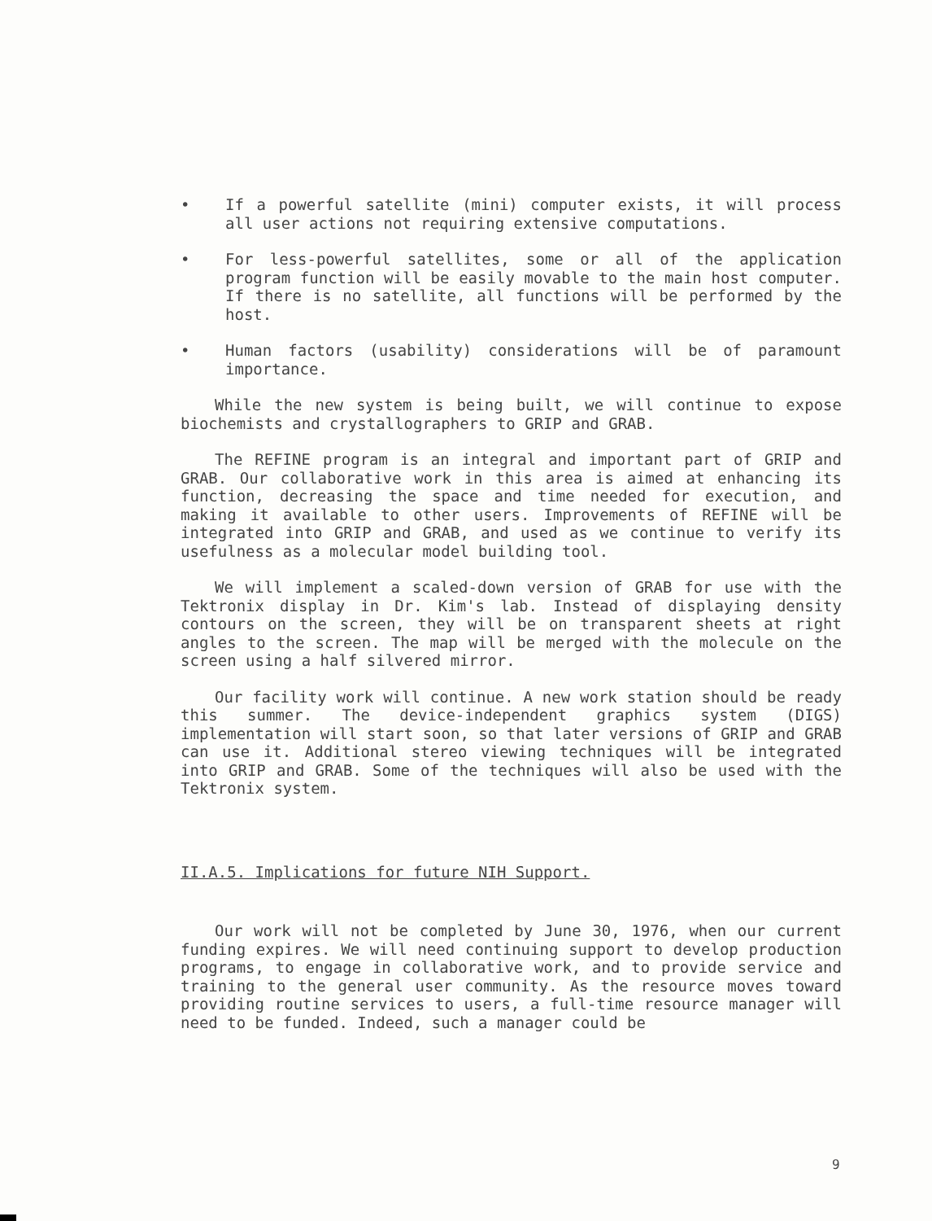• If a powerful satellite (mini) computer exists, it will process all user actions not requiring extensive computations.
• For less-powerful satellites, some or all of the application program function will be easily movable to the main host computer. If there is no satellite, all functions will be performed by the host.
• Human factors (usability) considerations will be of paramount importance.
While the new system is being built, we will continue to expose biochemists and crystallographers to GRIP and GRAB.
The REFINE program is an integral and important part of GRIP and GRAB. Our collaborative work in this area is aimed at enhancing its function, decreasing the space and time needed for execution, and making it available to other users. Improvements of REFINE will be integrated into GRIP and GRAB, and used as we continue to verify its usefulness as a molecular model building tool.
We will implement a scaled-down version of GRAB for use with the Tektronix display in Dr. Kim's lab. Instead of displaying density contours on the screen, they will be on transparent sheets at right angles to the screen. The map will be merged with the molecule on the screen using a half silvered mirror.
Our facility work will continue. A new work station should be ready this summer. The device-independent graphics system (DIGS) implementation will start soon, so that later versions of GRIP and GRAB can use it. Additional stereo viewing techniques will be integrated into GRIP and GRAB. Some of the techniques will also be used with the Tektronix system.
II.A.5. Implications for future NIH Support.
Our work will not be completed by June 30, 1976, when our current funding expires. We will need continuing support to develop production programs, to engage in collaborative work, and to provide service and training to the general user community. As the resource moves toward providing routine services to users, a full-time resource manager will need to be funded. Indeed, such a manager could be
9